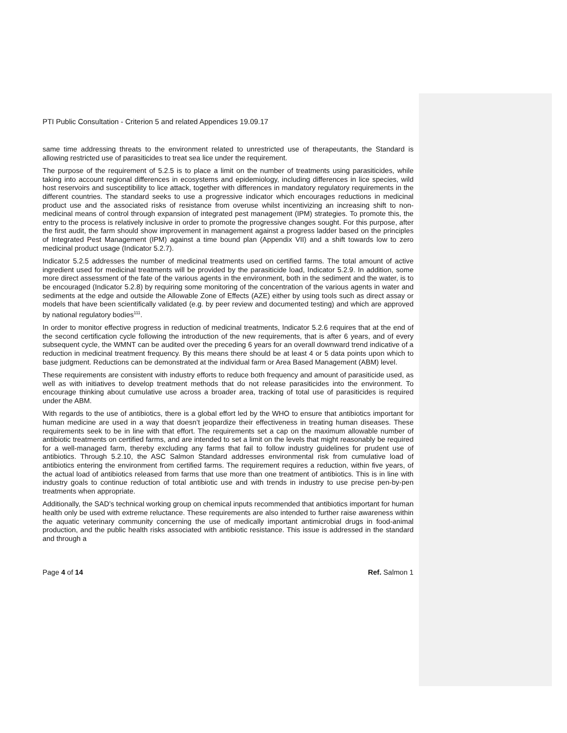PTI Public Consultation - Criterion 5 and related Appendices 19.09.17
same time addressing threats to the environment related to unrestricted use of therapeutants, the Standard is allowing restricted use of parasiticides to treat sea lice under the requirement.
The purpose of the requirement of 5.2.5 is to place a limit on the number of treatments using parasiticides, while taking into account regional differences in ecosystems and epidemiology, including differences in lice species, wild host reservoirs and susceptibility to lice attack, together with differences in mandatory regulatory requirements in the different countries. The standard seeks to use a progressive indicator which encourages reductions in medicinal product use and the associated risks of resistance from overuse whilst incentivizing an increasing shift to non-medicinal means of control through expansion of integrated pest management (IPM) strategies. To promote this, the entry to the process is relatively inclusive in order to promote the progressive changes sought. For this purpose, after the first audit, the farm should show improvement in management against a progress ladder based on the principles of Integrated Pest Management (IPM) against a time bound plan (Appendix VII) and a shift towards low to zero medicinal product usage (Indicator 5.2.7).
Indicator 5.2.5 addresses the number of medicinal treatments used on certified farms. The total amount of active ingredient used for medicinal treatments will be provided by the parasiticide load, Indicator 5.2.9. In addition, some more direct assessment of the fate of the various agents in the environment, both in the sediment and the water, is to be encouraged (Indicator 5.2.8) by requiring some monitoring of the concentration of the various agents in water and sediments at the edge and outside the Allowable Zone of Effects (AZE) either by using tools such as direct assay or models that have been scientifically validated (e.g. by peer review and documented testing) and which are approved by national regulatory bodies<sup>111</sup>.
In order to monitor effective progress in reduction of medicinal treatments, Indicator 5.2.6 requires that at the end of the second certification cycle following the introduction of the new requirements, that is after 6 years, and of every subsequent cycle, the WMNT can be audited over the preceding 6 years for an overall downward trend indicative of a reduction in medicinal treatment frequency. By this means there should be at least 4 or 5 data points upon which to base judgment. Reductions can be demonstrated at the individual farm or Area Based Management (ABM) level.
These requirements are consistent with industry efforts to reduce both frequency and amount of parasiticide used, as well as with initiatives to develop treatment methods that do not release parasiticides into the environment. To encourage thinking about cumulative use across a broader area, tracking of total use of parasiticides is required under the ABM.
With regards to the use of antibiotics, there is a global effort led by the WHO to ensure that antibiotics important for human medicine are used in a way that doesn’t jeopardize their effectiveness in treating human diseases. These requirements seek to be in line with that effort. The requirements set a cap on the maximum allowable number of antibiotic treatments on certified farms, and are intended to set a limit on the levels that might reasonably be required for a well-managed farm, thereby excluding any farms that fail to follow industry guidelines for prudent use of antibiotics. Through 5.2.10, the ASC Salmon Standard addresses environmental risk from cumulative load of antibiotics entering the environment from certified farms. The requirement requires a reduction, within five years, of the actual load of antibiotics released from farms that use more than one treatment of antibiotics. This is in line with industry goals to continue reduction of total antibiotic use and with trends in industry to use precise pen-by-pen treatments when appropriate.
Additionally, the SAD’s technical working group on chemical inputs recommended that antibiotics important for human health only be used with extreme reluctance. These requirements are also intended to further raise awareness within the aquatic veterinary community concerning the use of medically important antimicrobial drugs in food-animal production, and the public health risks associated with antibiotic resistance. This issue is addressed in the standard and through a
Page 4 of 14 Ref. Salmon 1